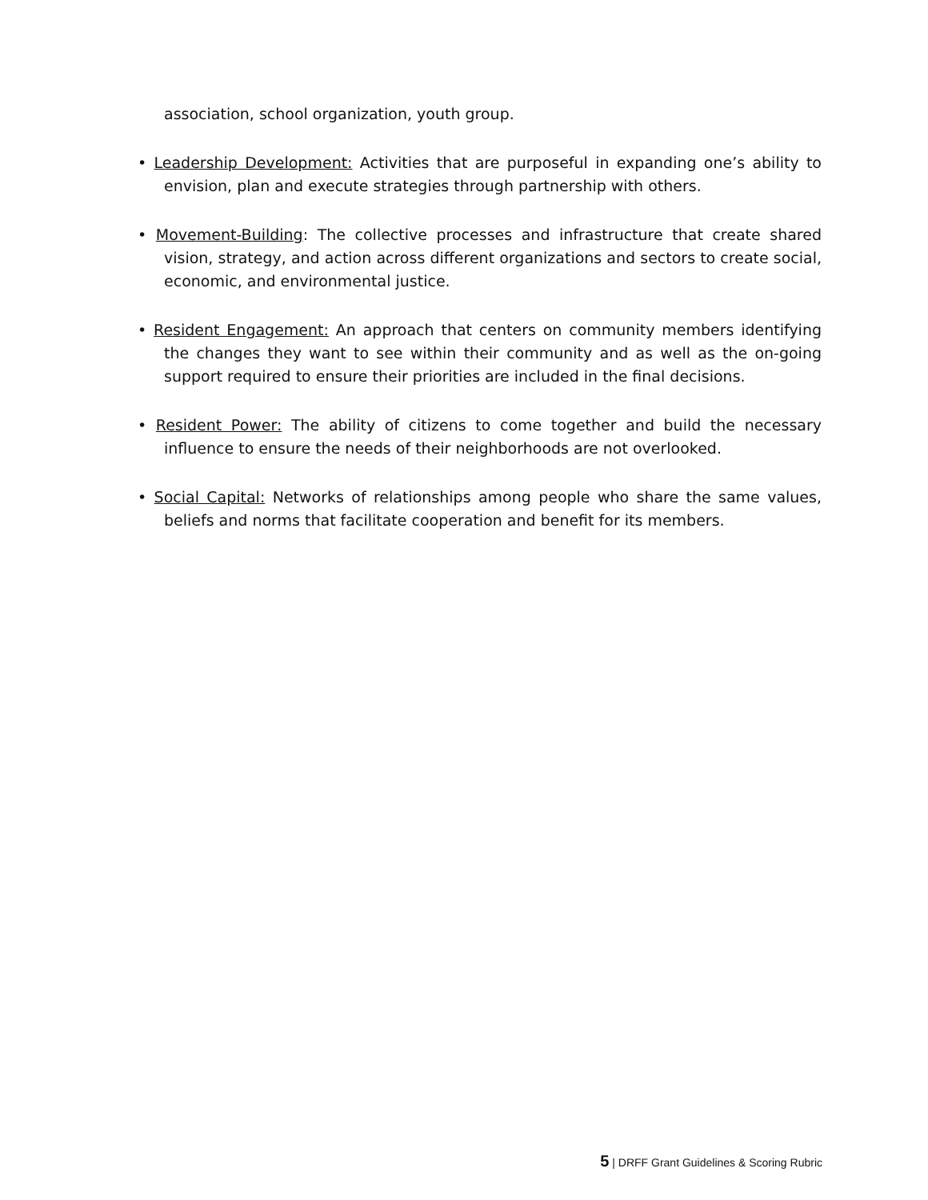association, school organization, youth group.
• Leadership Development: Activities that are purposeful in expanding one’s ability to envision, plan and execute strategies through partnership with others.
• Movement-Building: The collective processes and infrastructure that create shared vision, strategy, and action across different organizations and sectors to create social, economic, and environmental justice.
• Resident Engagement: An approach that centers on community members identifying the changes they want to see within their community and as well as the on-going support required to ensure their priorities are included in the final decisions.
• Resident Power: The ability of citizens to come together and build the necessary influence to ensure the needs of their neighborhoods are not overlooked.
• Social Capital: Networks of relationships among people who share the same values, beliefs and norms that facilitate cooperation and benefit for its members.
5 | DRFF Grant Guidelines & Scoring Rubric